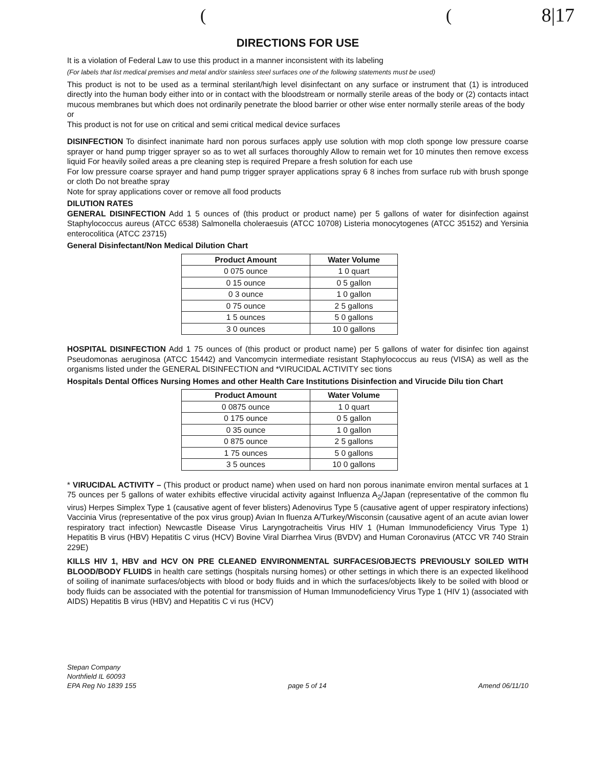8|17
((
DIRECTIONS FOR USE
It is a violation of Federal Law to use this product in a manner inconsistent with its labeling
(For labels that list medical premises and metal and/or stainless steel surfaces one of the following statements must be used)
This product is not to be used as a terminal sterilant/high level disinfectant on any surface or instrument that (1) is introduced directly into the human body either into or in contact with the bloodstream or normally sterile areas of the body or (2) contacts intact mucous membranes but which does not ordinarily penetrate the blood barrier or other wise enter normally sterile areas of the body
or
This product is not for use on critical and semi critical medical device surfaces
DISINFECTION To disinfect inanimate hard non porous surfaces apply use solution with mop cloth sponge low pressure coarse sprayer or hand pump trigger sprayer so as to wet all surfaces thoroughly Allow to remain wet for 10 minutes then remove excess liquid For heavily soiled areas a pre cleaning step is required Prepare a fresh solution for each use
For low pressure coarse sprayer and hand pump trigger sprayer applications spray 6 8 inches from surface rub with brush sponge or cloth Do not breathe spray
Note for spray applications cover or remove all food products
DILUTION RATES
GENERAL DISINFECTION Add 1 5 ounces of (this product or product name) per 5 gallons of water for disinfection against Staphylococcus aureus (ATCC 6538) Salmonella choleraesuis (ATCC 10708) Listeria monocytogenes (ATCC 35152) and Yersinia enterocolitica (ATCC 23715)
General Disinfectant/Non Medical Dilution Chart
| Product Amount | Water Volume |
| --- | --- |
| 0 075 ounce | 1 0 quart |
| 0 15 ounce | 0 5 gallon |
| 0 3 ounce | 1 0 gallon |
| 0 75 ounce | 2 5 gallons |
| 1 5 ounces | 5 0 gallons |
| 3 0 ounces | 10 0 gallons |
HOSPITAL DISINFECTION Add 1 75 ounces of (this product or product name) per 5 gallons of water for disinfec tion against Pseudomonas aeruginosa (ATCC 15442) and Vancomycin intermediate resistant Staphylococcus au reus (VISA) as well as the organisms listed under the GENERAL DISINFECTION and *VIRUCIDAL ACTIVITY sec tions
Hospitals Dental Offices Nursing Homes and other Health Care Institutions Disinfection and Virucide Dilu tion Chart
| Product Amount | Water Volume |
| --- | --- |
| 0 0875 ounce | 1 0 quart |
| 0 175 ounce | 0 5 gallon |
| 0 35 ounce | 1 0 gallon |
| 0 875 ounce | 2 5 gallons |
| 1 75 ounces | 5 0 gallons |
| 3 5 ounces | 10 0 gallons |
* VIRUCIDAL ACTIVITY – (This product or product name) when used on hard non porous inanimate environ mental surfaces at 1 75 ounces per 5 gallons of water exhibits effective virucidal activity against Influenza A<sub>2</sub>/Japan (representative of the common flu virus) Herpes Simplex Type 1 (causative agent of fever blisters) Adenovirus Type 5 (causative agent of upper respiratory infections) Vaccinia Virus (representative of the pox virus group) Avian In fluenza A/Turkey/Wisconsin (causative agent of an acute avian lower respiratory tract infection) Newcastle Disease Virus Laryngotracheitis Virus HIV 1 (Human Immunodeficiency Virus Type 1) Hepatitis B virus (HBV) Hepatitis C virus (HCV) Bovine Viral Diarrhea Virus (BVDV) and Human Coronavirus (ATCC VR 740 Strain 229E)
KILLS HIV 1, HBV and HCV ON PRE CLEANED ENVIRONMENTAL SURFACES/OBJECTS PREVIOUSLY SOILED WITH BLOOD/BODY FLUIDS in health care settings (hospitals nursing homes) or other settings in which there is an expected likelihood of soiling of inanimate surfaces/objects with blood or body fluids and in which the surfaces/objects likely to be soiled with blood or body fluids can be associated with the potential for transmission of Human Immunodeficiency Virus Type 1 (HIV 1) (associated with AIDS) Hepatitis B virus (HBV) and Hepatitis C vi rus (HCV)
Stepan Company
Northfield IL 60093
EPA Reg No 1839 155
page 5 of 14
Amend 06/11/10